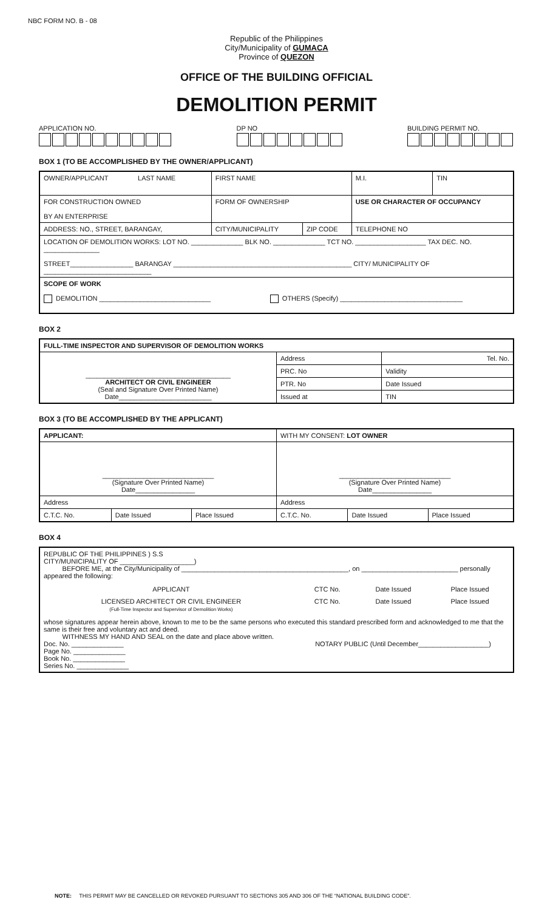NBC FORM NO. B - 08
Republic of the Philippines
City/Municipality of GUMACA
Province of QUEZON
OFFICE OF THE BUILDING OFFICIAL
DEMOLITION PERMIT
APPLICATION NO. DP NO BUILDING PERMIT NO.
BOX 1 (TO BE ACCOMPLISHED BY THE OWNER/APPLICANT)
| OWNER/APPLICANT LAST NAME | FIRST NAME | | M.I. | TIN |
| FOR CONSTRUCTION OWNED BY AN ENTERPRISE | FORM OF OWNERSHIP | | USE OR CHARACTER OF OCCUPANCY | |
| ADDRESS: NO., STREET, BARANGAY, | CITY/MUNICIPALITY | ZIP CODE | TELEPHONE NO | |
| LOCATION OF DEMOLITION WORKS: LOT NO. ______________ BLK NO. ______________ TCT NO. ___________________ TAX DEC. NO. _______________ STREET_________________ BARANGAY ________________________________________________ CITY/ MUNICIPALITY OF _____________________________ | | | | |
| SCOPE OF WORK DEMOLITION ______________________________ OTHERS (Specify) _________________________________ | | | | |
BOX 2
| FULL-TIME INSPECTOR AND SUPERVISOR OF DEMOLITION WORKS | | |
| _______________________________________ ARCHITECT OR CIVIL ENGINEER (Seal and Signature Over Printed Name) Date_________________________ | Address | Tel. No. |
| | PRC. No | Validity |
| | PTR. No | Date Issued |
| | Issued at | TIN |
BOX 3 (TO BE ACCOMPLISHED BY THE APPLICANT)
| APPLICANT: | | | WITH MY CONSENT: LOT OWNER | | |
| ______________________________ (Signature Over Printed Name) Date________________ | | | ______________________________ (Signature Over Printed Name) Date________________ | | |
| Address | | | Address | | |
| C.T.C. No. | Date Issued | Place Issued | C.T.C. No. | Date Issued | Place Issued |
BOX 4
| REPUBLIC OF THE PHILIPPINES ) S.S CITY/MUNICIPALITY OF ____________________) BEFORE ME, at the City/Municipality of _____________________________________________, on __________________________ personally appeared the following: / APPLICANT / CTC No. / Date Issued / Place Issued / / LICENSED ARCHITECT OR CIVIL ENGINEER (Full-Time Inspector and Supervisor of Demolition Works) / CTC No. / Date Issued / Place Issued / whose signatures appear herein above, known to me to be the same persons who executed this standard prescribed form and acknowledged to me that the same is their free and voluntary act and deed. WITHNESS MY HAND AND SEAL on the date and place above written. Doc. No. ______________ Page No. ______________ Book No. ______________ Series No. ______________ NOTARY PUBLIC (Until December___________________) |
NOTE: THIS PERMIT MAY BE CANCELLED OR REVOKED PURSUANT TO SECTIONS 305 AND 306 OF THE “NATIONAL BUILDING CODE”.